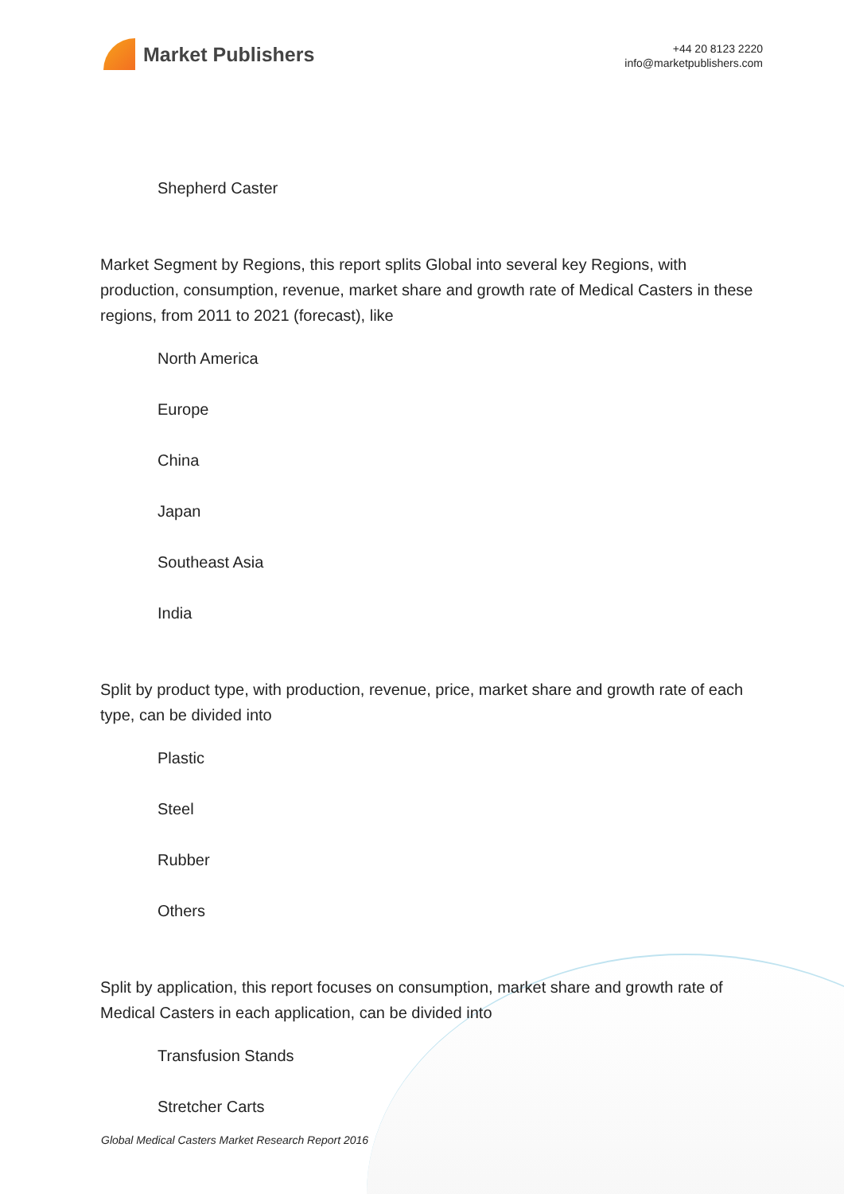Market Publishers
+44 20 8123 2220
info@marketpublishers.com
Shepherd Caster
Market Segment by Regions, this report splits Global into several key Regions, with production, consumption, revenue, market share and growth rate of Medical Casters in these regions, from 2011 to 2021 (forecast), like
North America
Europe
China
Japan
Southeast Asia
India
Split by product type, with production, revenue, price, market share and growth rate of each type, can be divided into
Plastic
Steel
Rubber
Others
Split by application, this report focuses on consumption, market share and growth rate of Medical Casters in each application, can be divided into
Transfusion Stands
Stretcher Carts
Global Medical Casters Market Research Report 2016